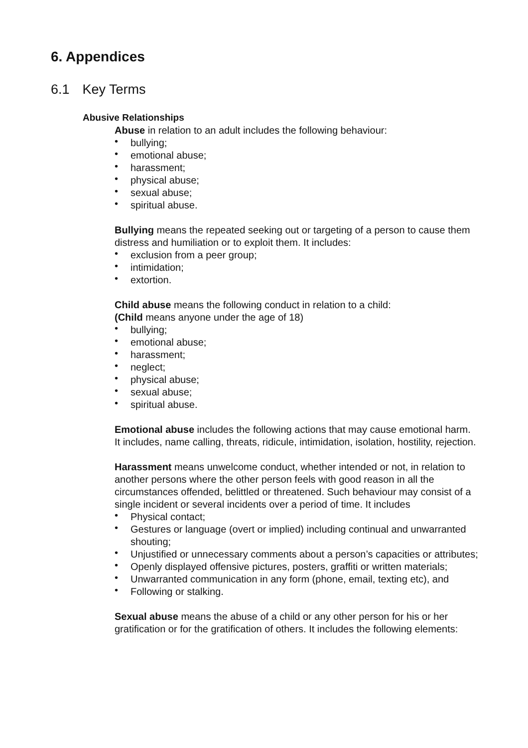6. Appendices
6.1 Key Terms
Abusive Relationships
Abuse in relation to an adult includes the following behaviour:
• bullying;
• emotional abuse;
• harassment;
• physical abuse;
• sexual abuse;
• spiritual abuse.
Bullying means the repeated seeking out or targeting of a person to cause them distress and humiliation or to exploit them. It includes:
• exclusion from a peer group;
• intimidation;
• extortion.
Child abuse means the following conduct in relation to a child:
(Child means anyone under the age of 18)
• bullying;
• emotional abuse;
• harassment;
• neglect;
• physical abuse;
• sexual abuse;
• spiritual abuse.
Emotional abuse includes the following actions that may cause emotional harm. It includes, name calling, threats, ridicule, intimidation, isolation, hostility, rejection.
Harassment means unwelcome conduct, whether intended or not, in relation to another persons where the other person feels with good reason in all the circumstances offended, belittled or threatened. Such behaviour may consist of a single incident or several incidents over a period of time. It includes
• Physical contact;
• Gestures or language (overt or implied) including continual and unwarranted shouting;
• Unjustified or unnecessary comments about a person’s capacities or attributes;
• Openly displayed offensive pictures, posters, graffiti or written materials;
• Unwarranted communication in any form (phone, email, texting etc), and
• Following or stalking.
Sexual abuse means the abuse of a child or any other person for his or her gratification or for the gratification of others. It includes the following elements: